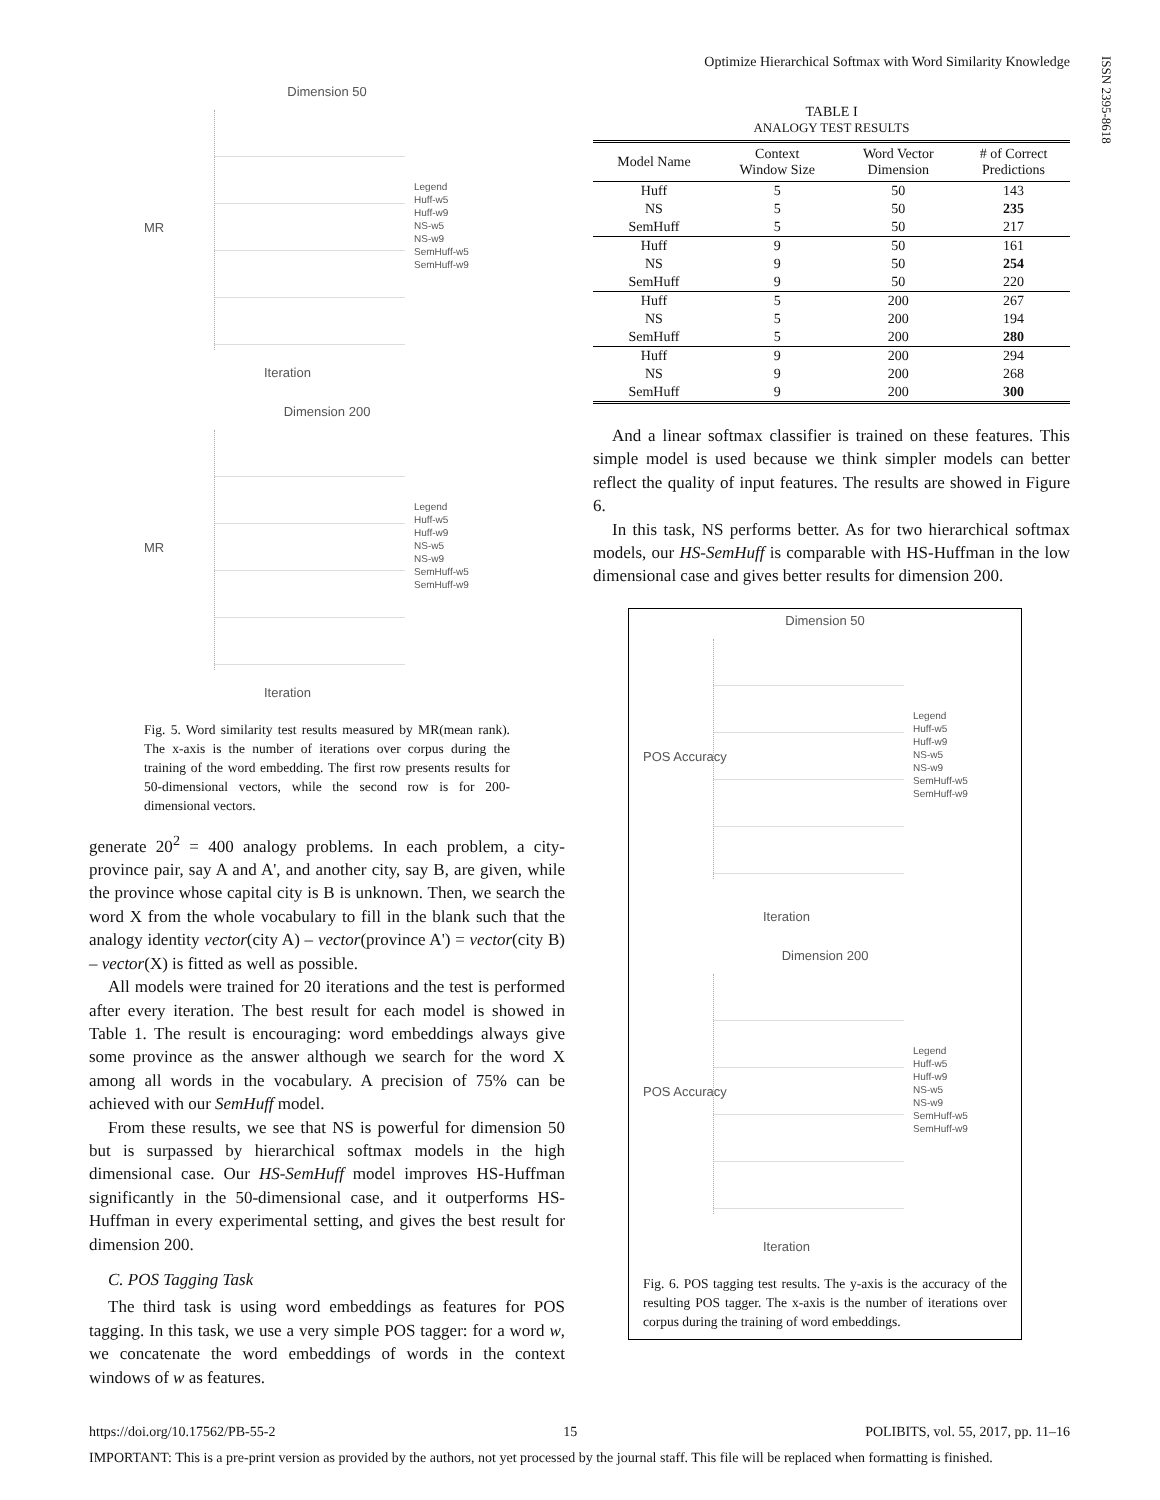Optimize Hierarchical Softmax with Word Similarity Knowledge
ISSN 2395-8618
Dimension 50
MR
Legend
Huff-w5
Huff-w9
NS-w5
NS-w9
SemHuff-w5
SemHuff-w9
Iteration
Dimension 200
MR
Legend
Huff-w5
Huff-w9
NS-w5
NS-w9
SemHuff-w5
SemHuff-w9
Iteration
Fig. 5. Word similarity test results measured by MR(mean rank). The x-axis is the number of iterations over corpus during the training of the word embedding. The first row presents results for 50-dimensional vectors, while the second row is for 200-dimensional vectors.
generate 20<sup>2</sup> = 400 analogy problems. In each problem, a city-province pair, say A and A', and another city, say B, are given, while the province whose capital city is B is unknown. Then, we search the word X from the whole vocabulary to fill in the blank such that the analogy identity vector(city A) – vector(province A') = vector(city B) – vector(X) is fitted as well as possible.
All models were trained for 20 iterations and the test is performed after every iteration. The best result for each model is showed in Table 1. The result is encouraging: word embeddings always give some province as the answer although we search for the word X among all words in the vocabulary. A precision of 75% can be achieved with our SemHuff model.
From these results, we see that NS is powerful for dimension 50 but is surpassed by hierarchical softmax models in the high dimensional case. Our HS-SemHuff model improves HS-Huffman significantly in the 50-dimensional case, and it outperforms HS-Huffman in every experimental setting, and gives the best result for dimension 200.
C. POS Tagging Task
The third task is using word embeddings as features for POS tagging. In this task, we use a very simple POS tagger: for a word w, we concatenate the word embeddings of words in the context windows of w as features.
TABLE I
ANALOGY TEST RESULTS
| Model Name | Context Window Size | Word Vector Dimension | # of Correct Predictions |
| --- | --- | --- | --- |
| Huff | 5 | 50 | 143 |
| NS | 5 | 50 | 235 |
| SemHuff | 5 | 50 | 217 |
| Huff | 9 | 50 | 161 |
| NS | 9 | 50 | 254 |
| SemHuff | 9 | 50 | 220 |
| Huff | 5 | 200 | 267 |
| NS | 5 | 200 | 194 |
| SemHuff | 5 | 200 | 280 |
| Huff | 9 | 200 | 294 |
| NS | 9 | 200 | 268 |
| SemHuff | 9 | 200 | 300 |
And a linear softmax classifier is trained on these features. This simple model is used because we think simpler models can better reflect the quality of input features. The results are showed in Figure 6.
In this task, NS performs better. As for two hierarchical softmax models, our HS-SemHuff is comparable with HS-Huffman in the low dimensional case and gives better results for dimension 200.
Dimension 50
POS Accuracy
Legend
Huff-w5
Huff-w9
NS-w5
NS-w9
SemHuff-w5
SemHuff-w9
Iteration
Dimension 200
POS Accuracy
Legend
Huff-w5
Huff-w9
NS-w5
NS-w9
SemHuff-w5
SemHuff-w9
Iteration
Fig. 6. POS tagging test results. The y-axis is the accuracy of the resulting POS tagger. The x-axis is the number of iterations over corpus during the training of word embeddings.
https://doi.org/10.17562/PB-55-2 15 POLIBITS, vol. 55, 2017, pp. 11–16
IMPORTANT: This is a pre-print version as provided by the authors, not yet processed by the journal staff. This file will be replaced when formatting is finished.